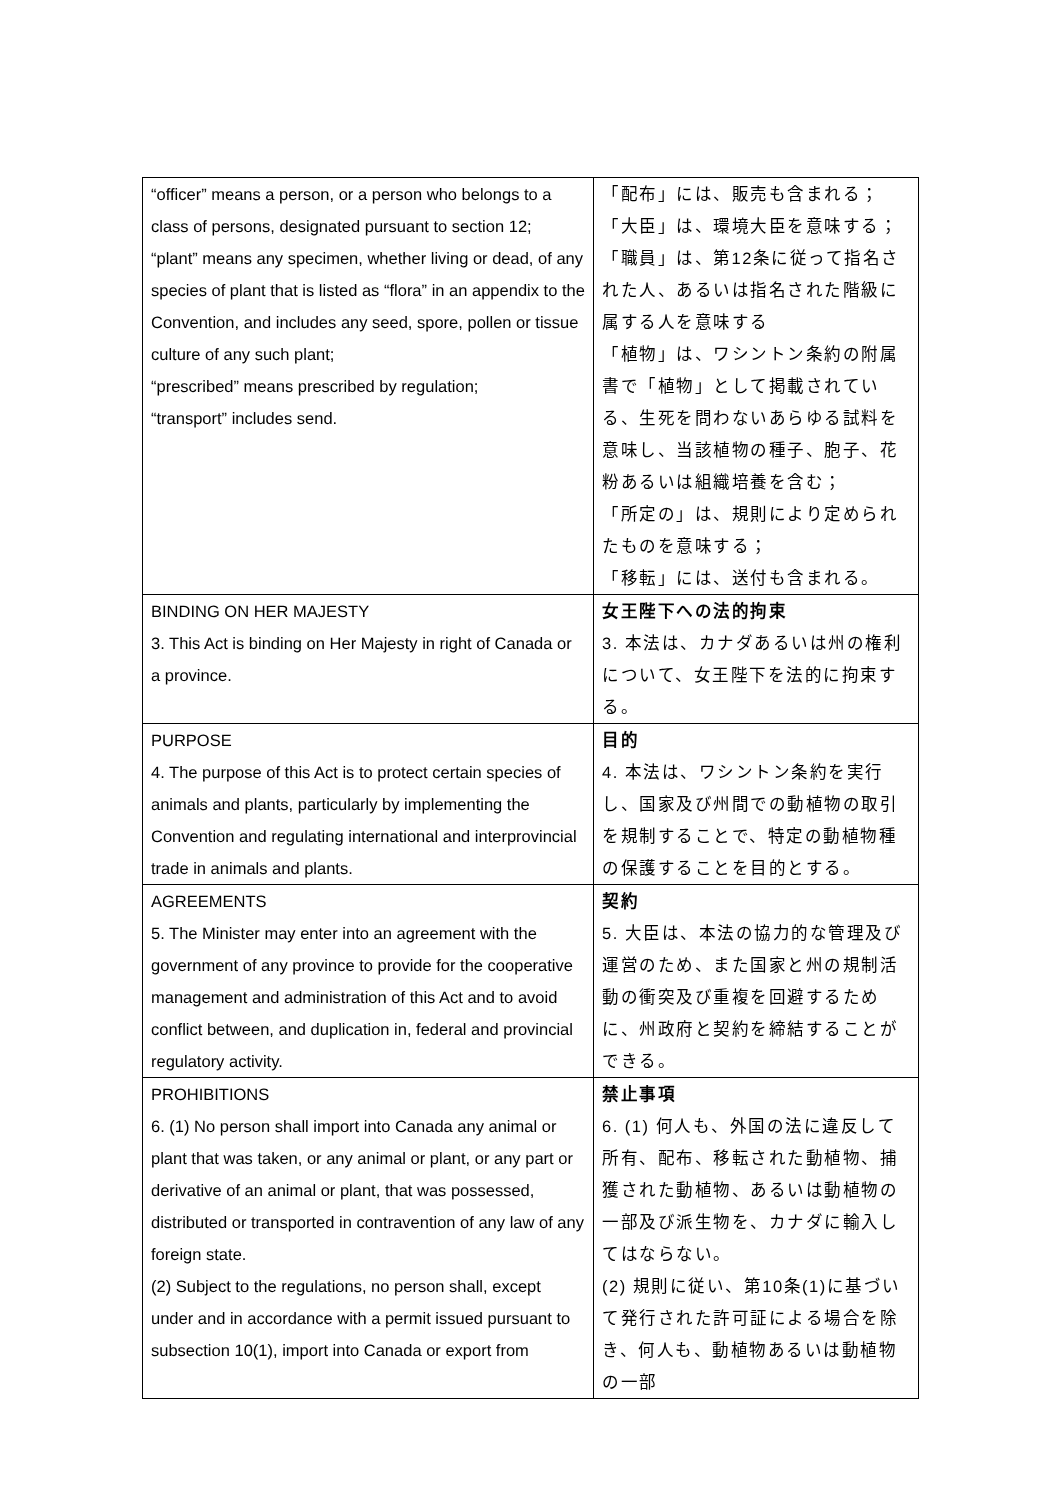| “officer” means a person, or a person who belongs to a class of persons, designated pursuant to section 12; “plant” means any specimen, whether living or dead, of any species of plant that is listed as “flora” in an appendix to the Convention, and includes any seed, spore, pollen or tissue culture of any such plant; “prescribed” means prescribed by regulation; “transport” includes send. | 「配布」には、販売も含まれる； 「大臣」は、環境大臣を意味する； 「職員」は、第12条に従って指名された人、あるいは指名された階級に属する人を意味する 「植物」は、ワシントン条約の附属書で「植物」として掲載されている、生死を問わないあらゆる試料を意味し、当該植物の種子、胞子、花粉あるいは組織培養を含む； 「所定の」は、規則により定められたものを意味する； 「移転」には、送付も含まれる。 |
| BINDING ON HER MAJESTY 3. This Act is binding on Her Majesty in right of Canada or a province. | 女王陛下への法的拘束 3. 本法は、カナダあるいは州の権利について、女王陛下を法的に拘束する。 |
| PURPOSE 4. The purpose of this Act is to protect certain species of animals and plants, particularly by implementing the Convention and regulating international and interprovincial trade in animals and plants. | 目的 4. 本法は、ワシントン条約を実行し、国家及び州間での動植物の取引を規制することで、特定の動植物種の保護することを目的とする。 |
| AGREEMENTS 5. The Minister may enter into an agreement with the government of any province to provide for the cooperative management and administration of this Act and to avoid conflict between, and duplication in, federal and provincial regulatory activity. | 契約 5. 大臣は、本法の協力的な管理及び運営のため、また国家と州の規制活動の衝突及び重複を回避するために、州政府と契約を締結することができる。 |
| PROHIBITIONS 6. (1) No person shall import into Canada any animal or plant that was taken, or any animal or plant, or any part or derivative of an animal or plant, that was possessed, distributed or transported in contravention of any law of any foreign state. (2) Subject to the regulations, no person shall, except under and in accordance with a permit issued pursuant to subsection 10(1), import into Canada or export from | 禁止事項 6. (1) 何人も、外国の法に違反して所有、配布、移転された動植物、捕獲された動植物、あるいは動植物の一部及び派生物を、カナダに輸入してはならない。 (2) 規則に従い、第10条(1)に基づいて発行された許可証による場合を除き、何人も、動植物あるいは動植物の一部 |